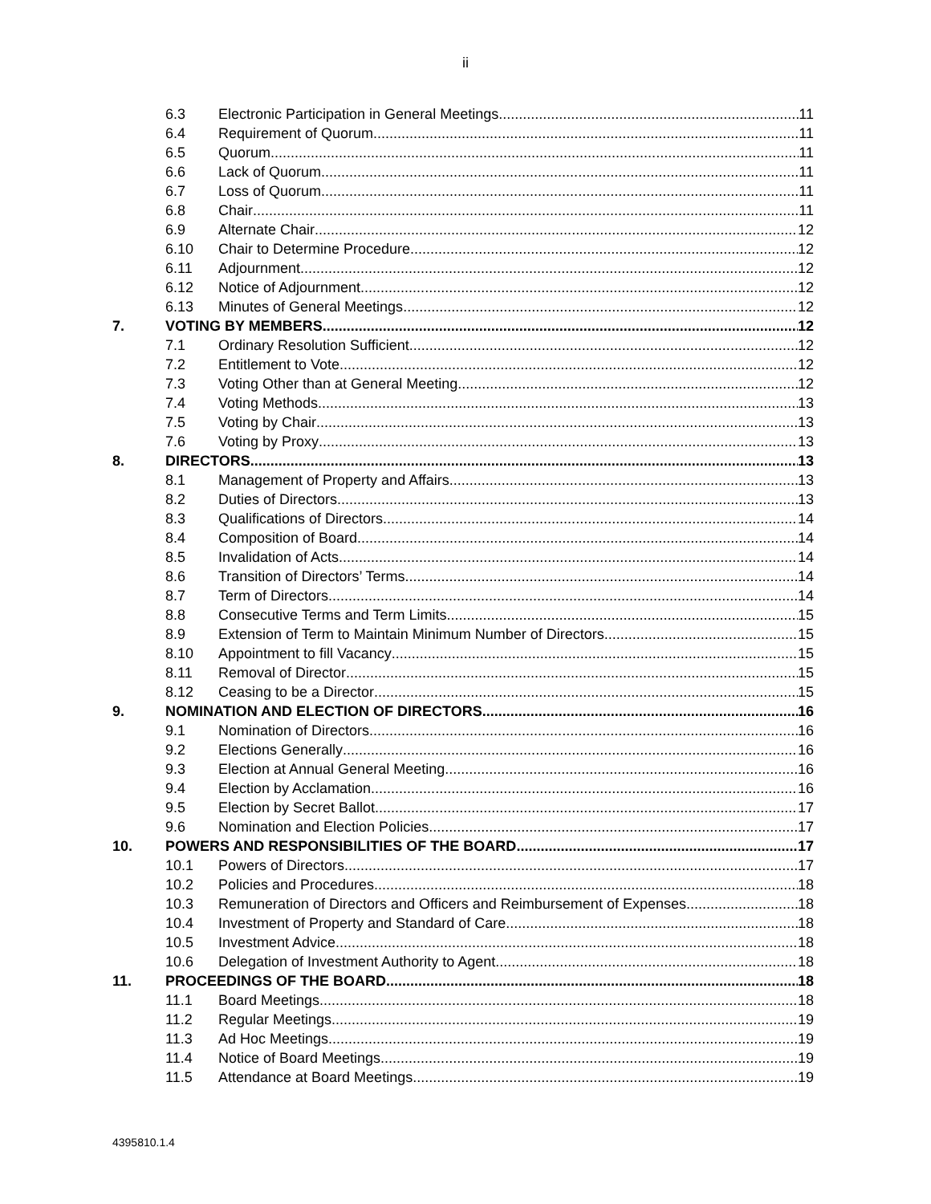ii
6.3 Electronic Participation in General Meetings 11
6.4 Requirement of Quorum 11
6.5 Quorum 11
6.6 Lack of Quorum 11
6.7 Loss of Quorum 11
6.8 Chair 11
6.9 Alternate Chair 12
6.10 Chair to Determine Procedure 12
6.11 Adjournment 12
6.12 Notice of Adjournment 12
6.13 Minutes of General Meetings 12
7. VOTING BY MEMBERS 12
7.1 Ordinary Resolution Sufficient 12
7.2 Entitlement to Vote 12
7.3 Voting Other than at General Meeting 12
7.4 Voting Methods 13
7.5 Voting by Chair 13
7.6 Voting by Proxy 13
8. DIRECTORS 13
8.1 Management of Property and Affairs 13
8.2 Duties of Directors 13
8.3 Qualifications of Directors 14
8.4 Composition of Board 14
8.5 Invalidation of Acts 14
8.6 Transition of Directors’ Terms 14
8.7 Term of Directors 14
8.8 Consecutive Terms and Term Limits 15
8.9 Extension of Term to Maintain Minimum Number of Directors 15
8.10 Appointment to fill Vacancy 15
8.11 Removal of Director 15
8.12 Ceasing to be a Director 15
9. NOMINATION AND ELECTION OF DIRECTORS 16
9.1 Nomination of Directors 16
9.2 Elections Generally 16
9.3 Election at Annual General Meeting 16
9.4 Election by Acclamation 16
9.5 Election by Secret Ballot 17
9.6 Nomination and Election Policies 17
10. POWERS AND RESPONSIBILITIES OF THE BOARD 17
10.1 Powers of Directors 17
10.2 Policies and Procedures 18
10.3 Remuneration of Directors and Officers and Reimbursement of Expenses 18
10.4 Investment of Property and Standard of Care 18
10.5 Investment Advice 18
10.6 Delegation of Investment Authority to Agent 18
11. PROCEEDINGS OF THE BOARD 18
11.1 Board Meetings 18
11.2 Regular Meetings 19
11.3 Ad Hoc Meetings 19
11.4 Notice of Board Meetings 19
11.5 Attendance at Board Meetings 19
4395810.1.4